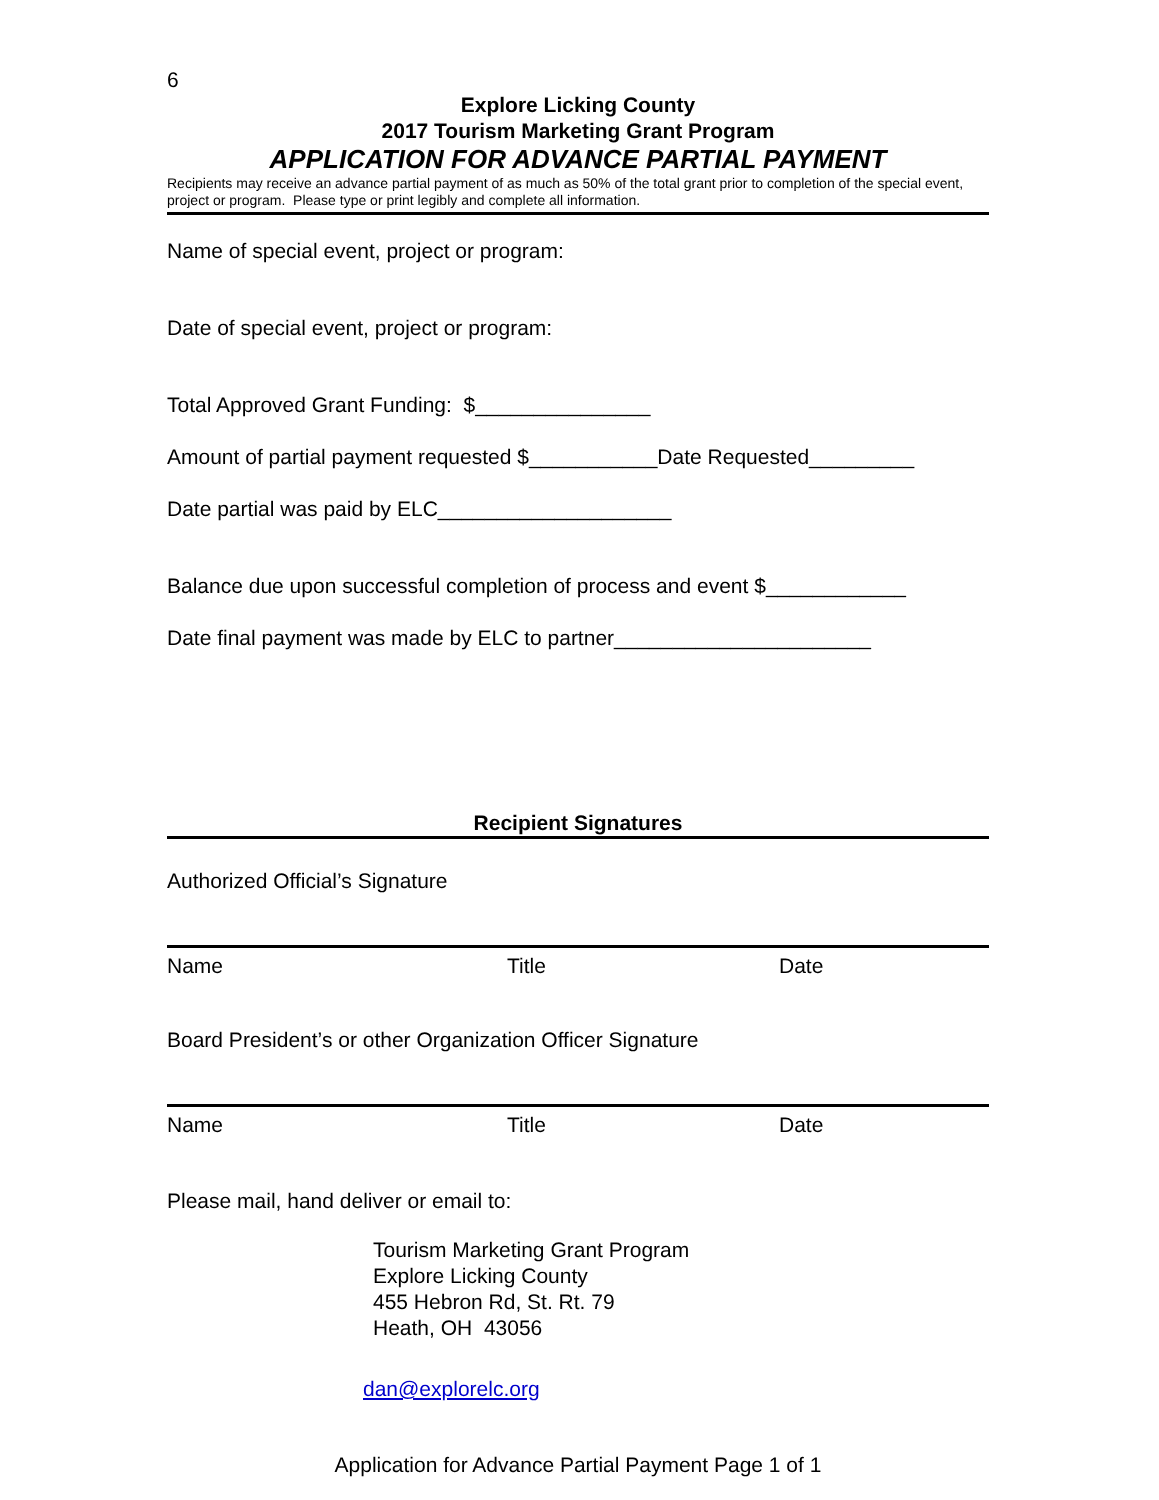6
Explore Licking County
2017 Tourism Marketing Grant Program
APPLICATION FOR ADVANCE PARTIAL PAYMENT
Recipients may receive an advance partial payment of as much as 50% of the total grant prior to completion of the special event, project or program. Please type or print legibly and complete all information.
Name of special event, project or program:
Date of special event, project or program:
Total Approved Grant Funding: $_______________
Amount of partial payment requested $___________Date Requested_________
Date partial was paid by ELC____________________
Balance due upon successful completion of process and event $____________
Date final payment was made by ELC to partner______________________
Recipient Signatures
Authorized Official’s Signature
Name Title Date
Board President’s or other Organization Officer Signature
Name Title Date
Please mail, hand deliver or email to:
Tourism Marketing Grant Program
Explore Licking County
455 Hebron Rd, St. Rt. 79
Heath, OH 43056
dan@explorelc.org
Application for Advance Partial Payment Page 1 of 1